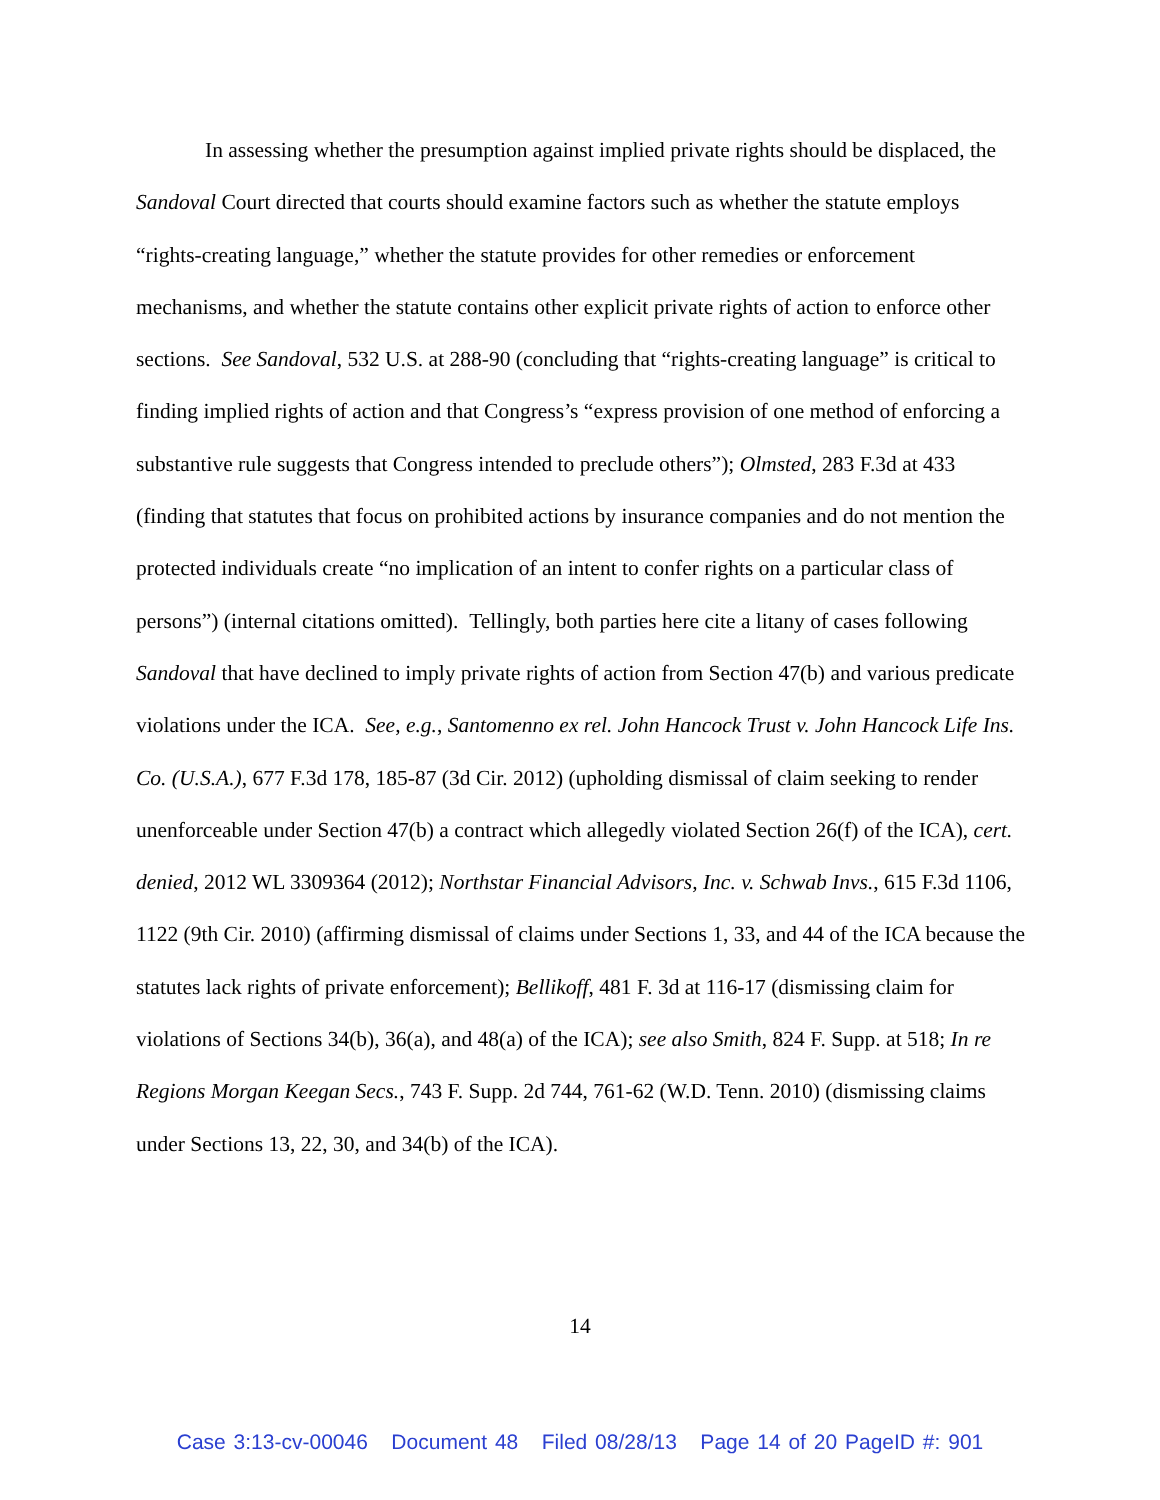In assessing whether the presumption against implied private rights should be displaced, the Sandoval Court directed that courts should examine factors such as whether the statute employs “rights-creating language,” whether the statute provides for other remedies or enforcement mechanisms, and whether the statute contains other explicit private rights of action to enforce other sections. See Sandoval, 532 U.S. at 288-90 (concluding that “rights-creating language” is critical to finding implied rights of action and that Congress’s “express provision of one method of enforcing a substantive rule suggests that Congress intended to preclude others”); Olmsted, 283 F.3d at 433 (finding that statutes that focus on prohibited actions by insurance companies and do not mention the protected individuals create “no implication of an intent to confer rights on a particular class of persons”) (internal citations omitted). Tellingly, both parties here cite a litany of cases following Sandoval that have declined to imply private rights of action from Section 47(b) and various predicate violations under the ICA. See, e.g., Santomenno ex rel. John Hancock Trust v. John Hancock Life Ins. Co. (U.S.A.), 677 F.3d 178, 185-87 (3d Cir. 2012) (upholding dismissal of claim seeking to render unenforceable under Section 47(b) a contract which allegedly violated Section 26(f) of the ICA), cert. denied, 2012 WL 3309364 (2012); Northstar Financial Advisors, Inc. v. Schwab Invs., 615 F.3d 1106, 1122 (9th Cir. 2010) (affirming dismissal of claims under Sections 1, 33, and 44 of the ICA because the statutes lack rights of private enforcement); Bellikoff, 481 F. 3d at 116-17 (dismissing claim for violations of Sections 34(b), 36(a), and 48(a) of the ICA); see also Smith, 824 F. Supp. at 518; In re Regions Morgan Keegan Secs., 743 F. Supp. 2d 744, 761-62 (W.D. Tenn. 2010) (dismissing claims under Sections 13, 22, 30, and 34(b) of the ICA).
14
Case 3:13-cv-00046 Document 48 Filed 08/28/13 Page 14 of 20 PageID #: 901